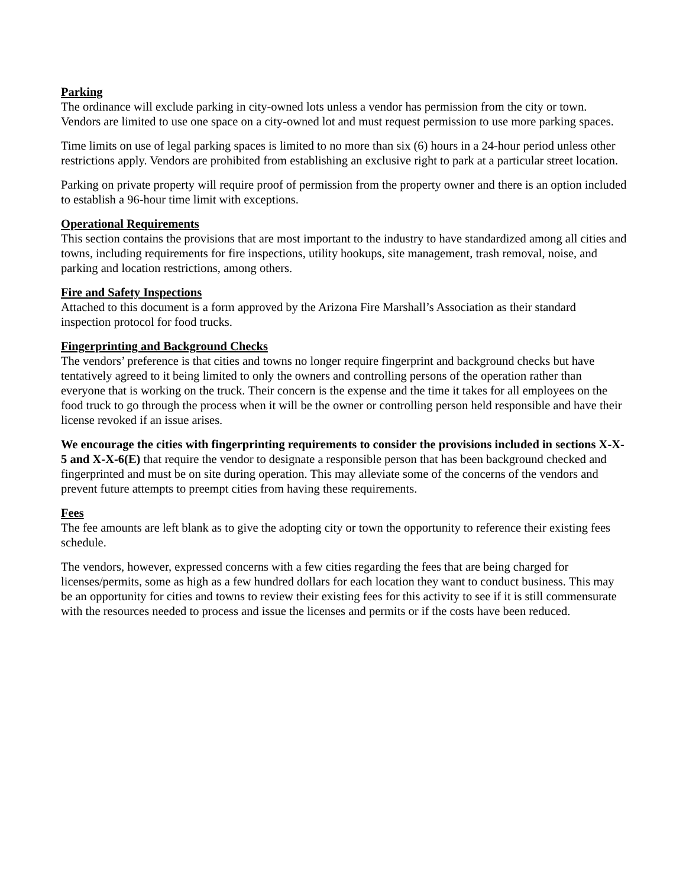Parking
The ordinance will exclude parking in city-owned lots unless a vendor has permission from the city or town. Vendors are limited to use one space on a city-owned lot and must request permission to use more parking spaces.
Time limits on use of legal parking spaces is limited to no more than six (6) hours in a 24-hour period unless other restrictions apply. Vendors are prohibited from establishing an exclusive right to park at a particular street location.
Parking on private property will require proof of permission from the property owner and there is an option included to establish a 96-hour time limit with exceptions.
Operational Requirements
This section contains the provisions that are most important to the industry to have standardized among all cities and towns, including requirements for fire inspections, utility hookups, site management, trash removal, noise, and parking and location restrictions, among others.
Fire and Safety Inspections
Attached to this document is a form approved by the Arizona Fire Marshall’s Association as their standard inspection protocol for food trucks.
Fingerprinting and Background Checks
The vendors’ preference is that cities and towns no longer require fingerprint and background checks but have tentatively agreed to it being limited to only the owners and controlling persons of the operation rather than everyone that is working on the truck. Their concern is the expense and the time it takes for all employees on the food truck to go through the process when it will be the owner or controlling person held responsible and have their license revoked if an issue arises.
We encourage the cities with fingerprinting requirements to consider the provisions included in sections X-X-5 and X-X-6(E) that require the vendor to designate a responsible person that has been background checked and fingerprinted and must be on site during operation. This may alleviate some of the concerns of the vendors and prevent future attempts to preempt cities from having these requirements.
Fees
The fee amounts are left blank as to give the adopting city or town the opportunity to reference their existing fees schedule.
The vendors, however, expressed concerns with a few cities regarding the fees that are being charged for licenses/permits, some as high as a few hundred dollars for each location they want to conduct business. This may be an opportunity for cities and towns to review their existing fees for this activity to see if it is still commensurate with the resources needed to process and issue the licenses and permits or if the costs have been reduced.